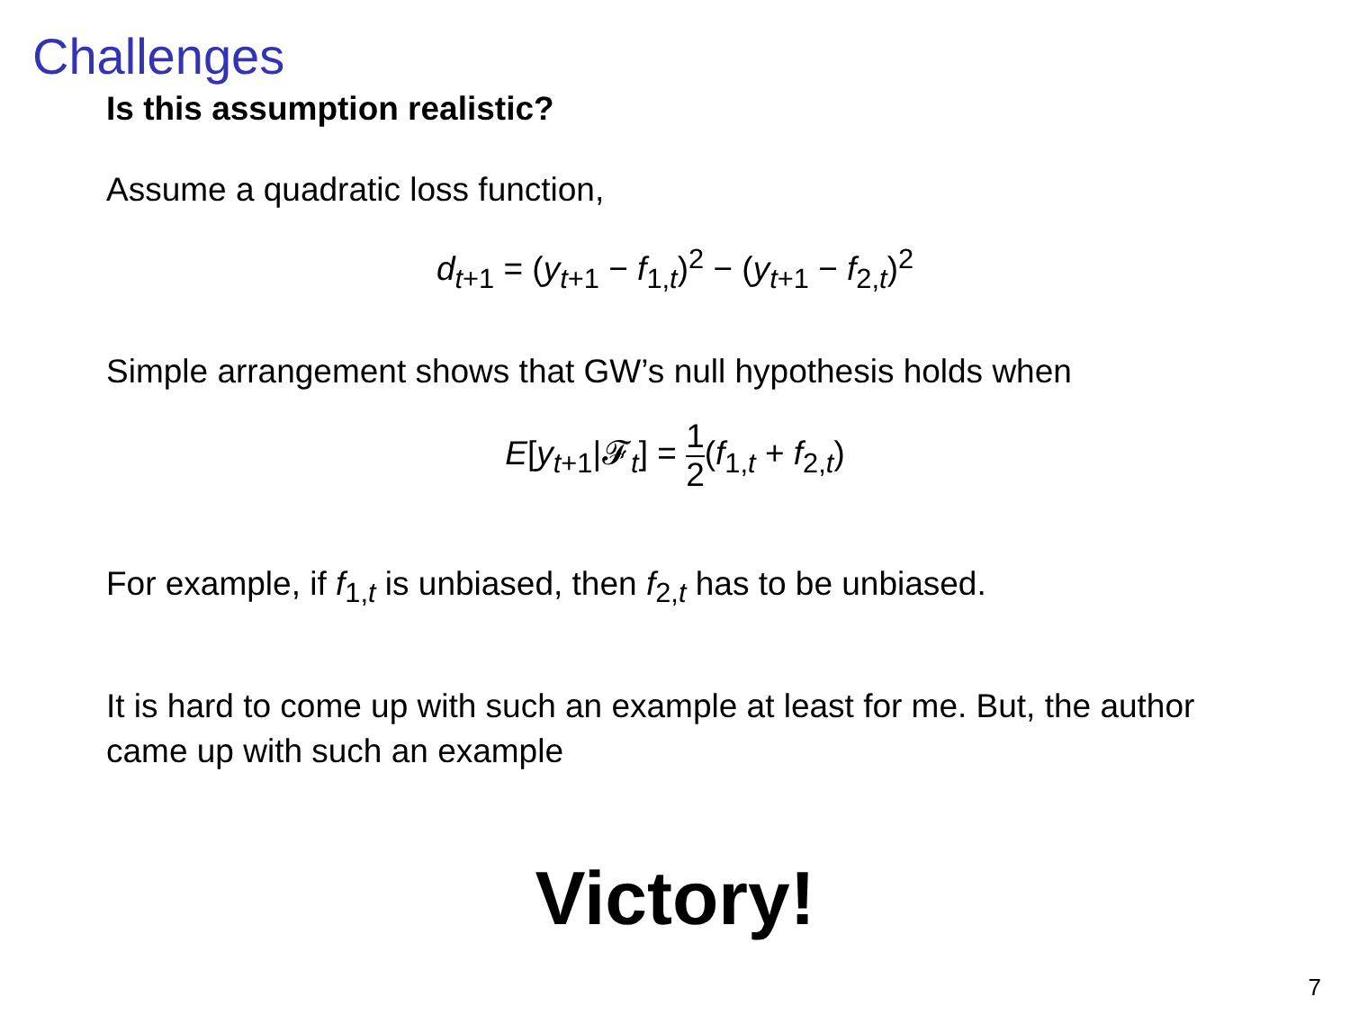Challenges
Is this assumption realistic?
Assume a quadratic loss function,
d<sub>t+1</sub> = (y<sub>t+1</sub> − f<sub>1,t</sub>)<sup>2</sup> − (y<sub>t+1</sub> − f<sub>2,t</sub>)<sup>2</sup>
Simple arrangement shows that GW’s null hypothesis holds when
E[y<sub>t+1</sub>|𝓕<sub>t</sub>] = 1 2(f<sub>1,t</sub> + f<sub>2,t</sub>)
For example, if f<sub>1,t</sub> is unbiased, then f<sub>2,t</sub> has to be unbiased.
It is hard to come up with such an example at least for me. But, the author came up with such an example
Victory!
7